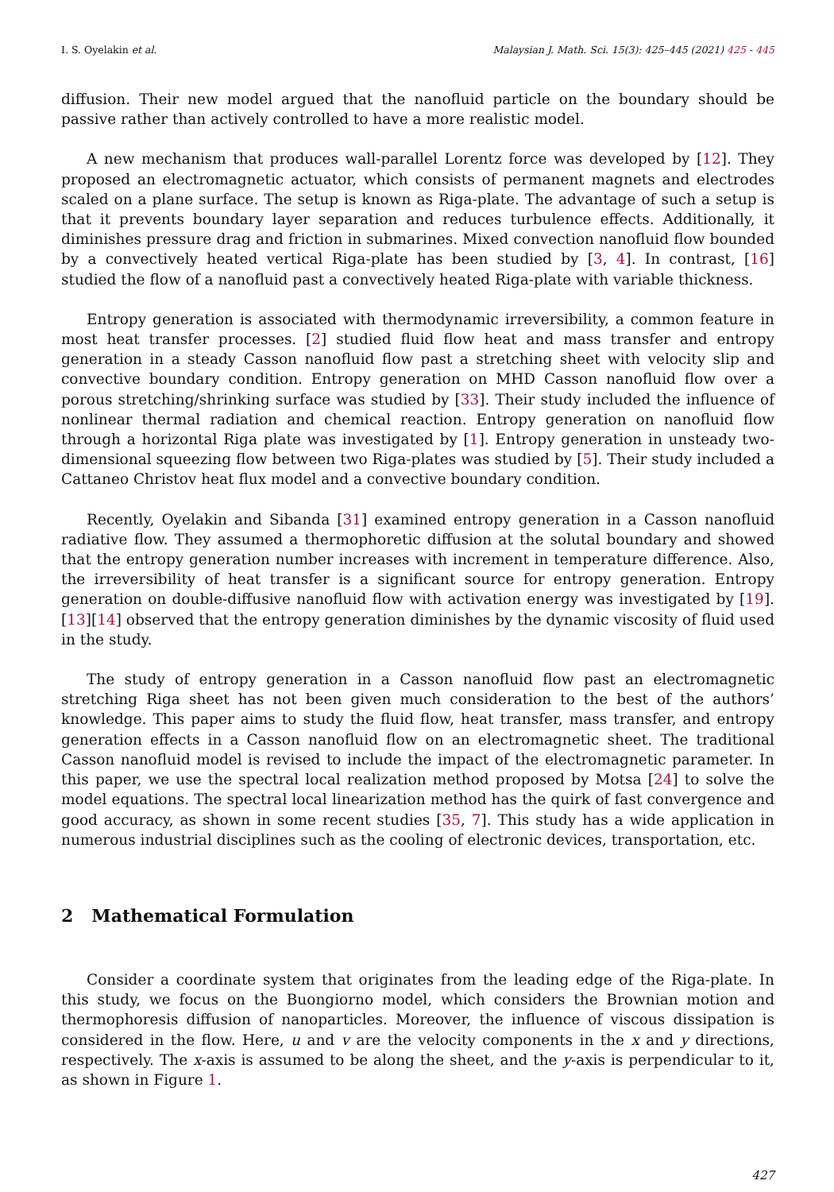I. S. Oyelakin et al. Malaysian J. Math. Sci. 15(3): 425–445 (2021) 425 - 445
diffusion. Their new model argued that the nanofluid particle on the boundary should be passive rather than actively controlled to have a more realistic model.
A new mechanism that produces wall-parallel Lorentz force was developed by [12]. They proposed an electromagnetic actuator, which consists of permanent magnets and electrodes scaled on a plane surface. The setup is known as Riga-plate. The advantage of such a setup is that it prevents boundary layer separation and reduces turbulence effects. Additionally, it diminishes pressure drag and friction in submarines. Mixed convection nanofluid flow bounded by a convectively heated vertical Riga-plate has been studied by [3, 4]. In contrast, [16] studied the flow of a nanofluid past a convectively heated Riga-plate with variable thickness.
Entropy generation is associated with thermodynamic irreversibility, a common feature in most heat transfer processes. [2] studied fluid flow heat and mass transfer and entropy generation in a steady Casson nanofluid flow past a stretching sheet with velocity slip and convective boundary condition. Entropy generation on MHD Casson nanofluid flow over a porous stretching/shrinking surface was studied by [33]. Their study included the influence of nonlinear thermal radiation and chemical reaction. Entropy generation on nanofluid flow through a horizontal Riga plate was investigated by [1]. Entropy generation in unsteady two-dimensional squeezing flow between two Riga-plates was studied by [5]. Their study included a Cattaneo Christov heat flux model and a convective boundary condition.
Recently, Oyelakin and Sibanda [31] examined entropy generation in a Casson nanofluid radiative flow. They assumed a thermophoretic diffusion at the solutal boundary and showed that the entropy generation number increases with increment in temperature difference. Also, the irreversibility of heat transfer is a significant source for entropy generation. Entropy generation on double-diffusive nanofluid flow with activation energy was investigated by [19]. [13][14] observed that the entropy generation diminishes by the dynamic viscosity of fluid used in the study.
The study of entropy generation in a Casson nanofluid flow past an electromagnetic stretching Riga sheet has not been given much consideration to the best of the authors’ knowledge. This paper aims to study the fluid flow, heat transfer, mass transfer, and entropy generation effects in a Casson nanofluid flow on an electromagnetic sheet. The traditional Casson nanofluid model is revised to include the impact of the electromagnetic parameter. In this paper, we use the spectral local realization method proposed by Motsa [24] to solve the model equations. The spectral local linearization method has the quirk of fast convergence and good accuracy, as shown in some recent studies [35, 7]. This study has a wide application in numerous industrial disciplines such as the cooling of electronic devices, transportation, etc.
2 Mathematical Formulation
Consider a coordinate system that originates from the leading edge of the Riga-plate. In this study, we focus on the Buongiorno model, which considers the Brownian motion and thermophoresis diffusion of nanoparticles. Moreover, the influence of viscous dissipation is considered in the flow. Here, u and v are the velocity components in the x and y directions, respectively. The x-axis is assumed to be along the sheet, and the y-axis is perpendicular to it, as shown in Figure 1.
427